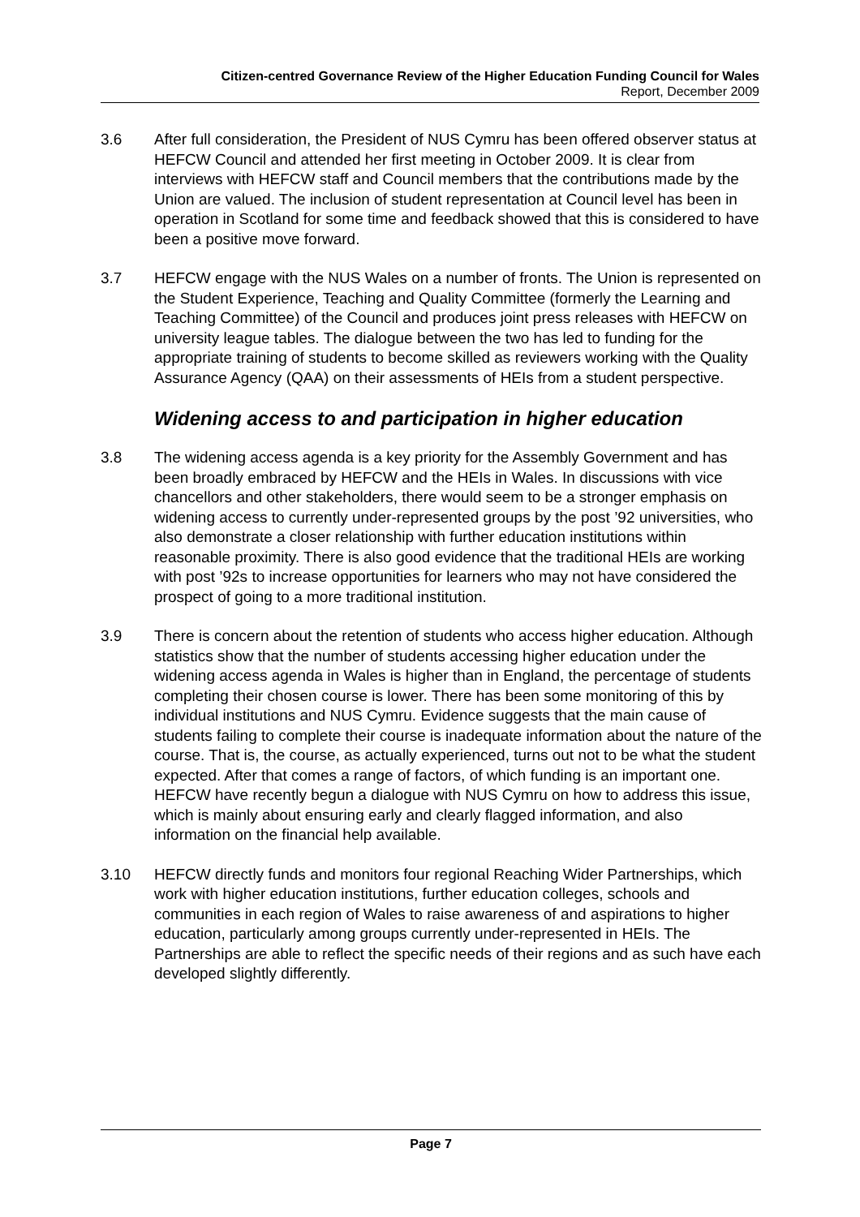Citizen-centred Governance Review of the Higher Education Funding Council for Wales
Report, December 2009
3.6 After full consideration, the President of NUS Cymru has been offered observer status at HEFCW Council and attended her first meeting in October 2009. It is clear from interviews with HEFCW staff and Council members that the contributions made by the Union are valued. The inclusion of student representation at Council level has been in operation in Scotland for some time and feedback showed that this is considered to have been a positive move forward.
3.7 HEFCW engage with the NUS Wales on a number of fronts. The Union is represented on the Student Experience, Teaching and Quality Committee (formerly the Learning and Teaching Committee) of the Council and produces joint press releases with HEFCW on university league tables. The dialogue between the two has led to funding for the appropriate training of students to become skilled as reviewers working with the Quality Assurance Agency (QAA) on their assessments of HEIs from a student perspective.
Widening access to and participation in higher education
3.8 The widening access agenda is a key priority for the Assembly Government and has been broadly embraced by HEFCW and the HEIs in Wales. In discussions with vice chancellors and other stakeholders, there would seem to be a stronger emphasis on widening access to currently under-represented groups by the post ’92 universities, who also demonstrate a closer relationship with further education institutions within reasonable proximity. There is also good evidence that the traditional HEIs are working with post ’92s to increase opportunities for learners who may not have considered the prospect of going to a more traditional institution.
3.9 There is concern about the retention of students who access higher education. Although statistics show that the number of students accessing higher education under the widening access agenda in Wales is higher than in England, the percentage of students completing their chosen course is lower. There has been some monitoring of this by individual institutions and NUS Cymru. Evidence suggests that the main cause of students failing to complete their course is inadequate information about the nature of the course. That is, the course, as actually experienced, turns out not to be what the student expected. After that comes a range of factors, of which funding is an important one. HEFCW have recently begun a dialogue with NUS Cymru on how to address this issue, which is mainly about ensuring early and clearly flagged information, and also information on the financial help available.
3.10 HEFCW directly funds and monitors four regional Reaching Wider Partnerships, which work with higher education institutions, further education colleges, schools and communities in each region of Wales to raise awareness of and aspirations to higher education, particularly among groups currently under-represented in HEIs. The Partnerships are able to reflect the specific needs of their regions and as such have each developed slightly differently.
Page 7